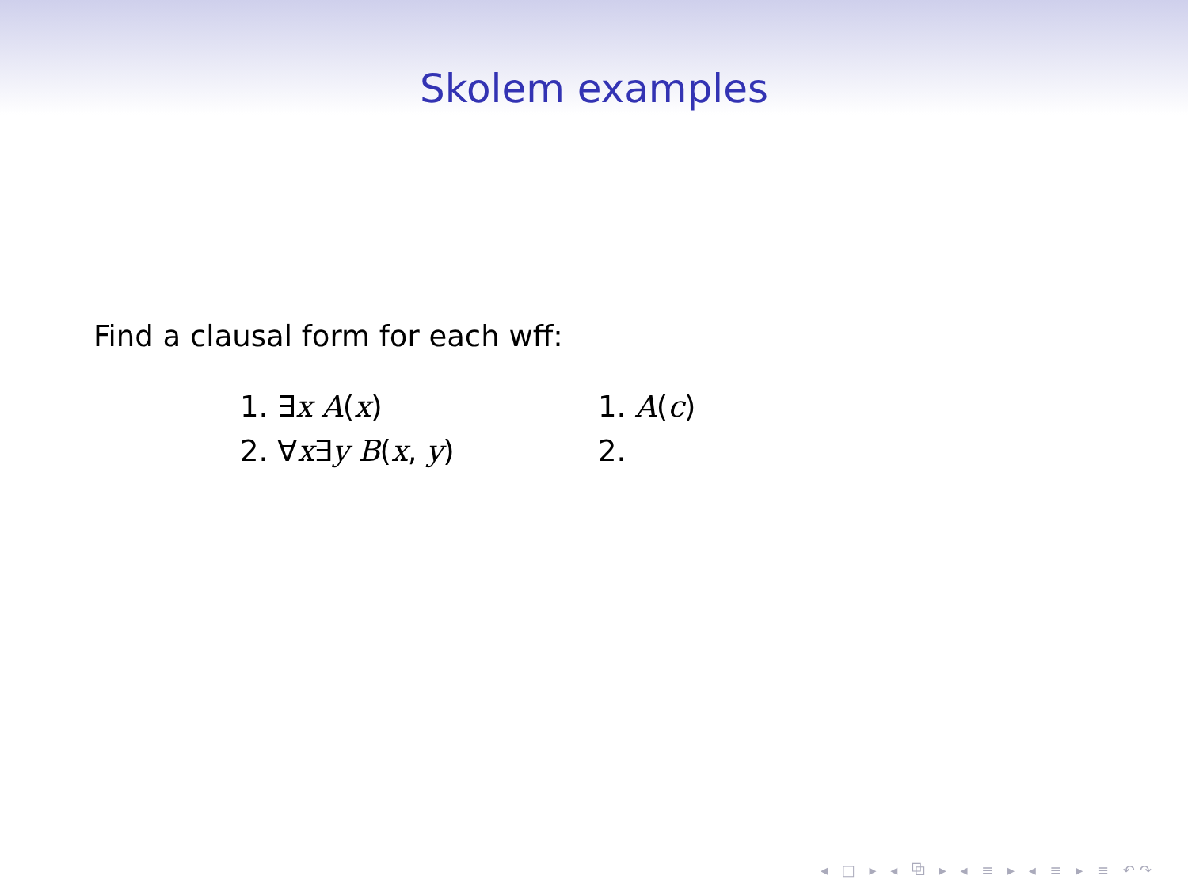Skolem examples
Find a clausal form for each wff:
1. ∃x A(x)
2. ∀x∃y B(x, y)
1. A(c)
2.
◂ □ ▸ ◂ ⧉ ▸ ◂ ≡ ▸ ◂ ≡ ▸ ≡ ↶↷